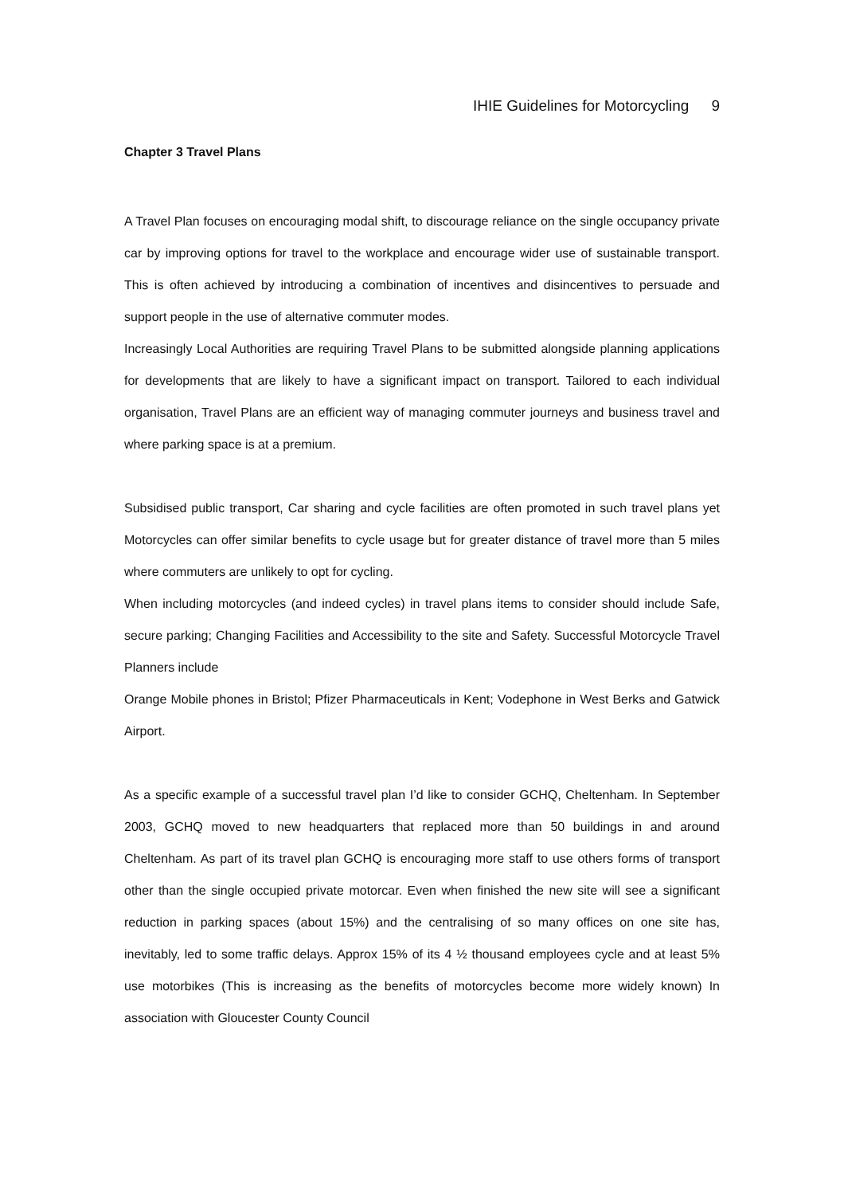IHIE Guidelines for Motorcycling 9
Chapter 3 Travel Plans
A Travel Plan focuses on encouraging modal shift, to discourage reliance on the single occupancy private car by improving options for travel to the workplace and encourage wider use of sustainable transport. This is often achieved by introducing a combination of incentives and disincentives to persuade and support people in the use of alternative commuter modes.
Increasingly Local Authorities are requiring Travel Plans to be submitted alongside planning applications for developments that are likely to have a significant impact on transport. Tailored to each individual organisation, Travel Plans are an efficient way of managing commuter journeys and business travel and where parking space is at a premium.
Subsidised public transport, Car sharing and cycle facilities are often promoted in such travel plans yet Motorcycles can offer similar benefits to cycle usage but for greater distance of travel more than 5 miles where commuters are unlikely to opt for cycling.
When including motorcycles (and indeed cycles) in travel plans items to consider should include Safe, secure parking; Changing Facilities and Accessibility to the site and Safety. Successful Motorcycle Travel Planners include
Orange Mobile phones in Bristol; Pfizer Pharmaceuticals in Kent; Vodephone in West Berks and Gatwick Airport.
As a specific example of a successful travel plan I’d like to consider GCHQ, Cheltenham. In September 2003, GCHQ moved to new headquarters that replaced more than 50 buildings in and around Cheltenham. As part of its travel plan GCHQ is encouraging more staff to use others forms of transport other than the single occupied private motorcar. Even when finished the new site will see a significant reduction in parking spaces (about 15%) and the centralising of so many offices on one site has, inevitably, led to some traffic delays. Approx 15% of its 4 ½ thousand employees cycle and at least 5% use motorbikes (This is increasing as the benefits of motorcycles become more widely known) In association with Gloucester County Council